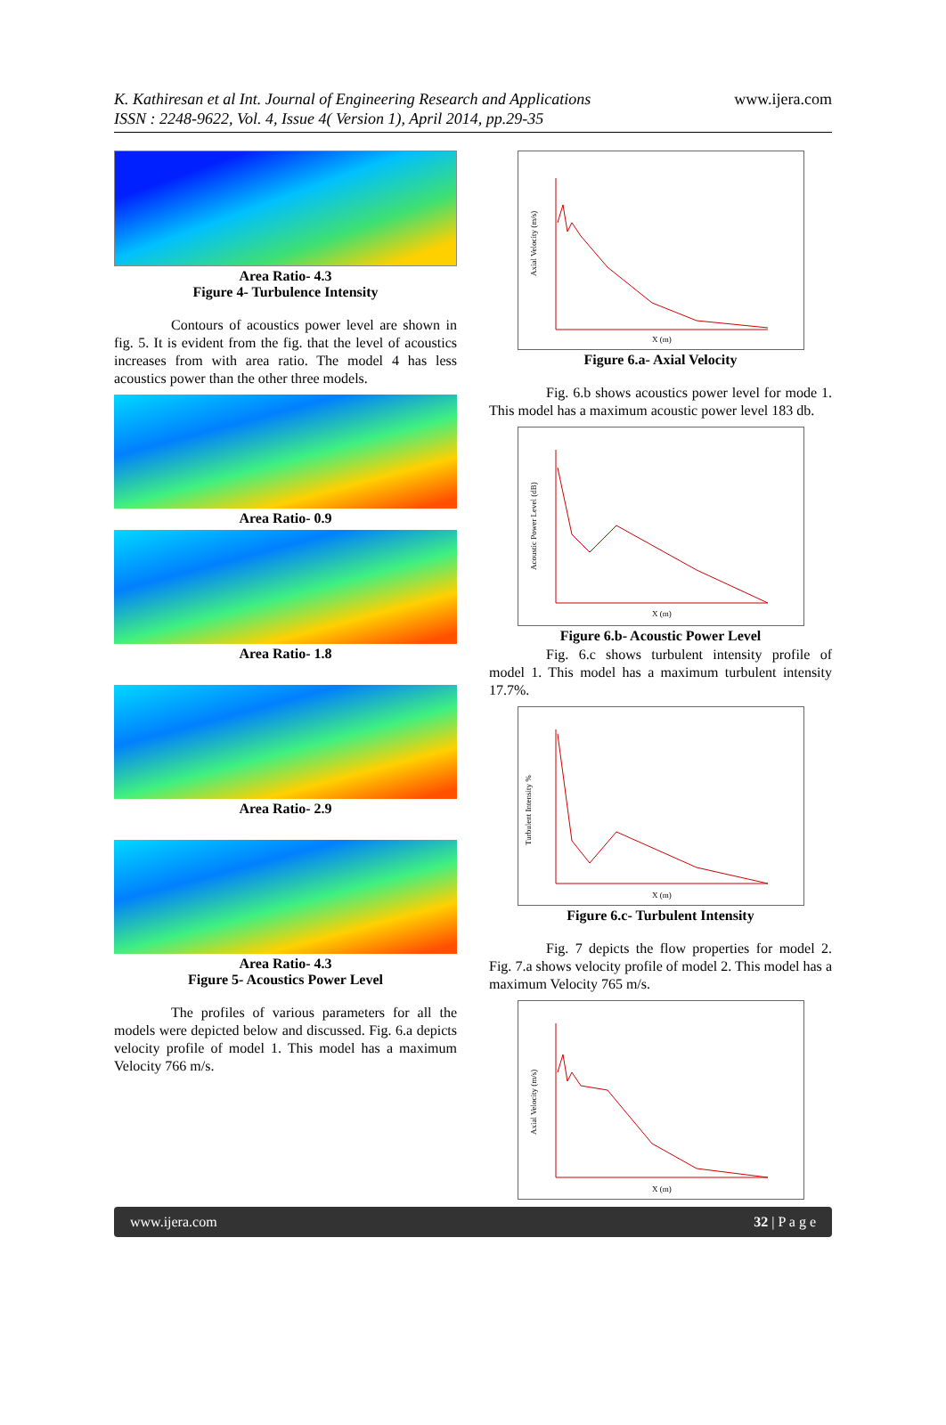K. Kathiresan et al Int. Journal of Engineering Research and Applications
ISSN : 2248-9622, Vol. 4, Issue 4( Version 1), April 2014, pp.29-35
www.ijera.com
Area Ratio- 4.3
Figure 4- Turbulence Intensity
Contours of acoustics power level are shown in fig. 5. It is evident from the fig. that the level of acoustics increases from with area ratio. The model 4 has less acoustics power than the other three models.
Area Ratio- 0.9
Area Ratio- 1.8
Area Ratio- 2.9
Area Ratio- 4.3
Figure 5- Acoustics Power Level
The profiles of various parameters for all the models were depicted below and discussed. Fig. 6.a depicts velocity profile of model 1. This model has a maximum Velocity 766 m/s.
X (m)
Axial Velocity (m/s)
Figure 6.a- Axial Velocity
Fig. 6.b shows acoustics power level for mode 1. This model has a maximum acoustic power level 183 db.
X (m)
Acoustic Power Level (dB)
Figure 6.b- Acoustic Power Level
Fig. 6.c shows turbulent intensity profile of model 1. This model has a maximum turbulent intensity 17.7%.
X (m)
Turbulent Intensity %
Figure 6.c- Turbulent Intensity
Fig. 7 depicts the flow properties for model 2. Fig. 7.a shows velocity profile of model 2. This model has a maximum Velocity 765 m/s.
X (m)
Axial Velocity (m/s)
www.ijera.com 32 | P a g e